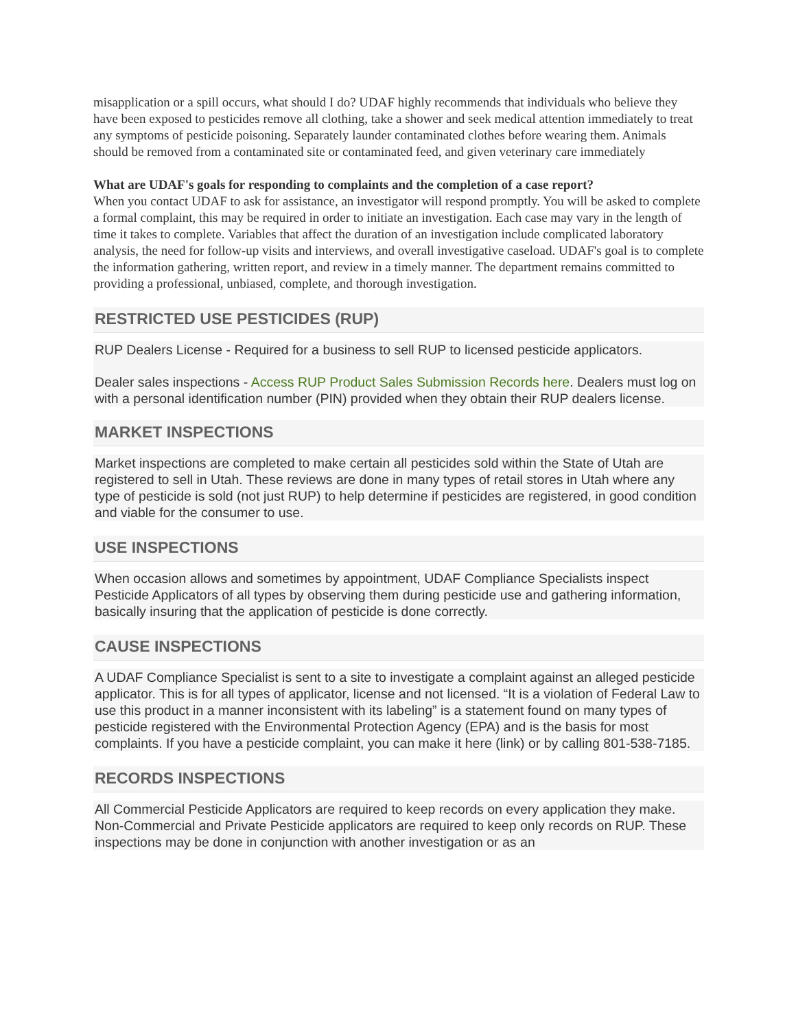misapplication or a spill occurs, what should I do? UDAF highly recommends that individuals who believe they have been exposed to pesticides remove all clothing, take a shower and seek medical attention immediately to treat any symptoms of pesticide poisoning. Separately launder contaminated clothes before wearing them. Animals should be removed from a contaminated site or contaminated feed, and given veterinary care immediately
What are UDAF's goals for responding to complaints and the completion of a case report?
When you contact UDAF to ask for assistance, an investigator will respond promptly. You will be asked to complete a formal complaint, this may be required in order to initiate an investigation. Each case may vary in the length of time it takes to complete. Variables that affect the duration of an investigation include complicated laboratory analysis, the need for follow-up visits and interviews, and overall investigative caseload. UDAF's goal is to complete the information gathering, written report, and review in a timely manner. The department remains committed to providing a professional, unbiased, complete, and thorough investigation.
RESTRICTED USE PESTICIDES (RUP)
RUP Dealers License - Required for a business to sell RUP to licensed pesticide applicators.
Dealer sales inspections - Access RUP Product Sales Submission Records here. Dealers must log on with a personal identification number (PIN) provided when they obtain their RUP dealers license.
MARKET INSPECTIONS
Market inspections are completed to make certain all pesticides sold within the State of Utah are registered to sell in Utah. These reviews are done in many types of retail stores in Utah where any type of pesticide is sold (not just RUP) to help determine if pesticides are registered, in good condition and viable for the consumer to use.
USE INSPECTIONS
When occasion allows and sometimes by appointment, UDAF Compliance Specialists inspect Pesticide Applicators of all types by observing them during pesticide use and gathering information, basically insuring that the application of pesticide is done correctly.
CAUSE INSPECTIONS
A UDAF Compliance Specialist is sent to a site to investigate a complaint against an alleged pesticide applicator. This is for all types of applicator, license and not licensed. “It is a violation of Federal Law to use this product in a manner inconsistent with its labeling” is a statement found on many types of pesticide registered with the Environmental Protection Agency (EPA) and is the basis for most complaints. If you have a pesticide complaint, you can make it here (link) or by calling 801-538-7185.
RECORDS INSPECTIONS
All Commercial Pesticide Applicators are required to keep records on every application they make. Non-Commercial and Private Pesticide applicators are required to keep only records on RUP. These inspections may be done in conjunction with another investigation or as an